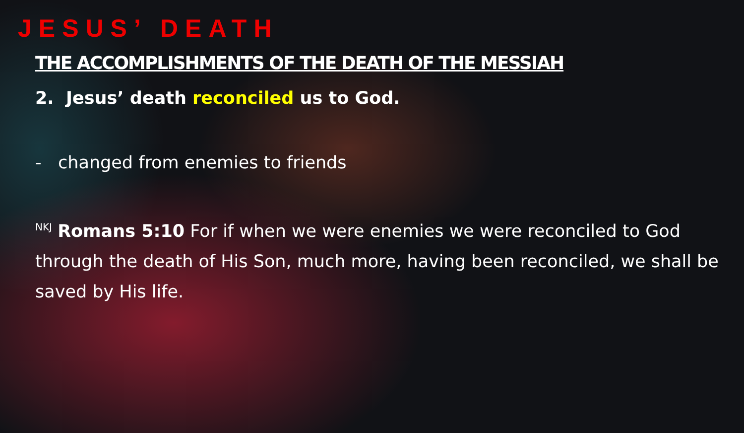JESUS’ DEATH
THE ACCOMPLISHMENTS OF THE DEATH OF THE MESSIAH
2. Jesus’ death reconciled us to God.
- changed from enemies to friends
<sup>NKJ</sup> Romans 5:10 For if when we were enemies we were reconciled to God through the death of His Son, much more, having been reconciled, we shall be saved by His life.